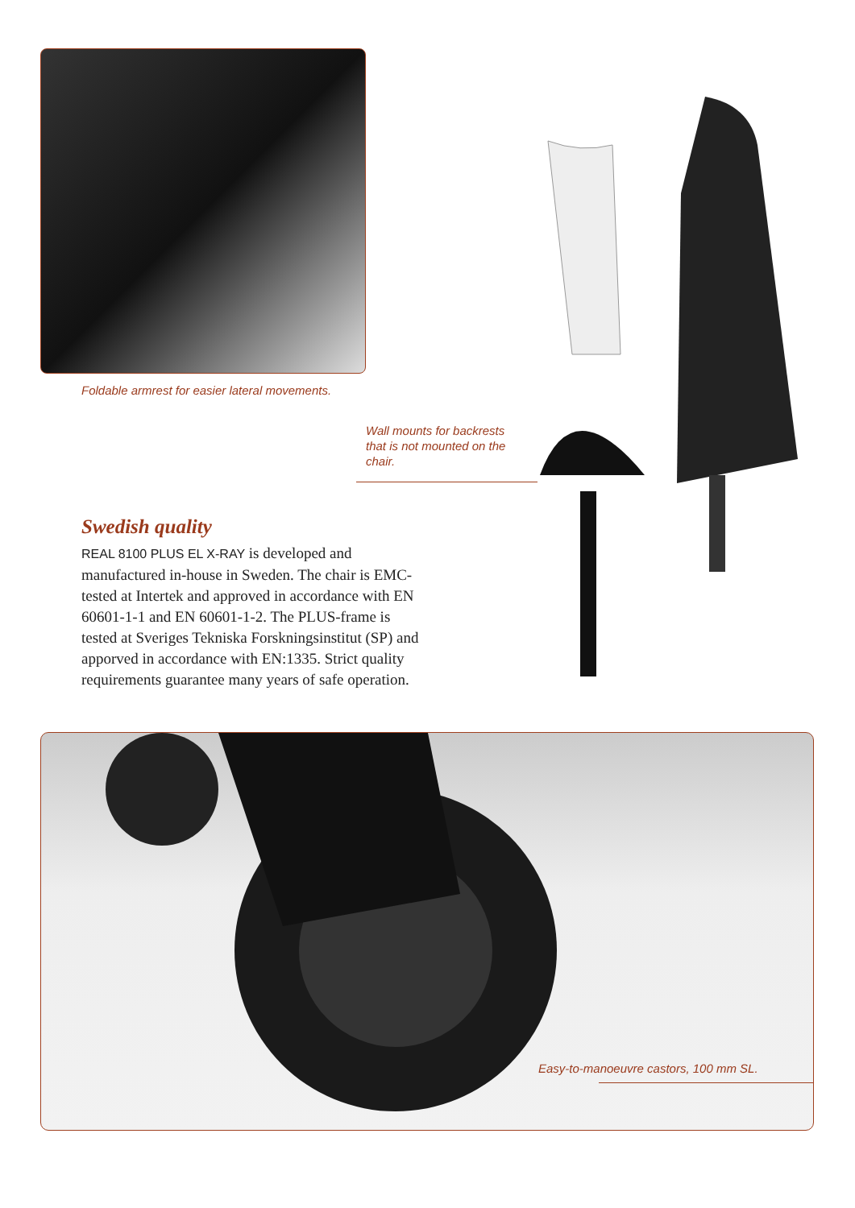Foldable armrest for easier lateral movements.
Wall mounts for backrests that is not mounted on the chair.
Swedish quality
REAL 8100 PLUS EL X-RAY is developed and manufactured in-house in Sweden. The chair is EMC-tested at Intertek and approved in accordance with EN 60601-1-1 and EN 60601-1-2. The PLUS-frame is tested at Sveriges Tekniska Forskningsinstitut (SP) and apporved in accordance with EN:1335. Strict quality requirements guarantee many years of safe operation.
Easy-to-manoeuvre castors, 100 mm SL.